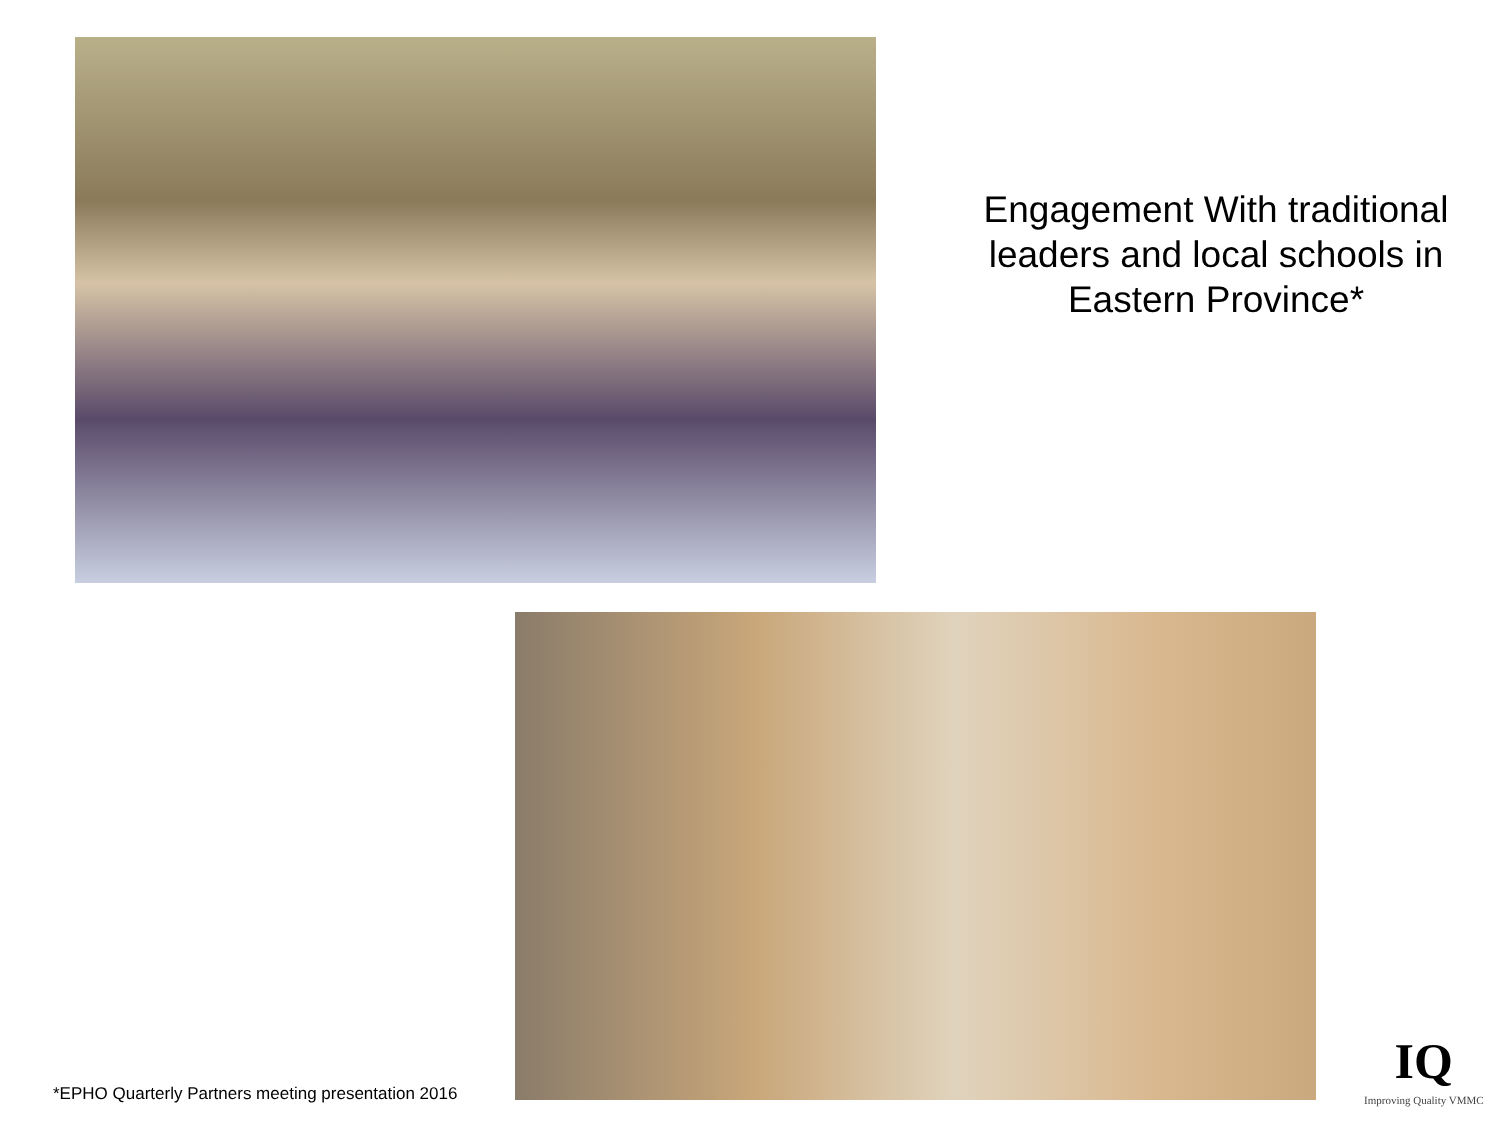Engagement With traditional leaders and local schools in Eastern Province*
*EPHO Quarterly Partners meeting presentation 2016
IQ
Improving Quality VMMC